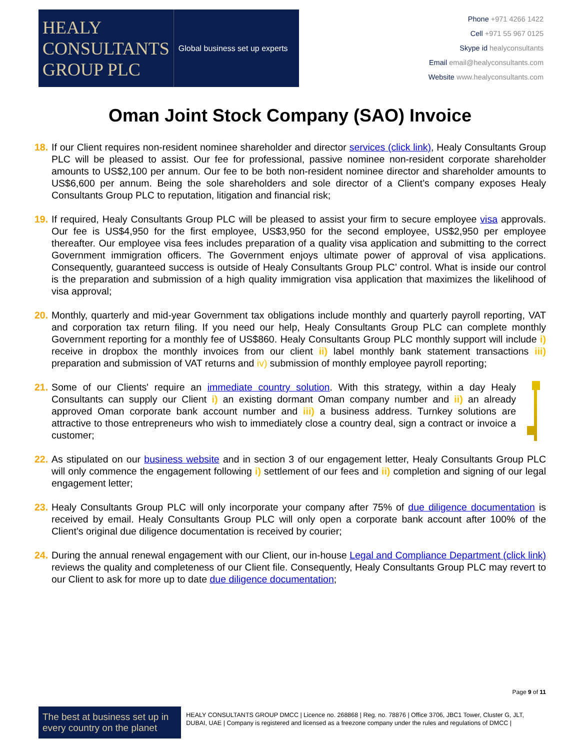HEALY
CONSULTANTS
GROUP PLC
Global business set up experts
Phone +971 4266 1422
Cell +971 55 967 0125
Skype id healyconsultants
Email email@healyconsultants.com
Website www.healyconsultants.com
Oman Joint Stock Company (SAO) Invoice
18. If our Client requires non-resident nominee shareholder and director services (click link), Healy Consultants Group PLC will be pleased to assist. Our fee for professional, passive nominee non-resident corporate shareholder amounts to US$2,100 per annum. Our fee to be both non-resident nominee director and shareholder amounts to US$6,600 per annum. Being the sole shareholders and sole director of a Client’s company exposes Healy Consultants Group PLC to reputation, litigation and financial risk;
19. If required, Healy Consultants Group PLC will be pleased to assist your firm to secure employee visa approvals. Our fee is US$4,950 for the first employee, US$3,950 for the second employee, US$2,950 per employee thereafter. Our employee visa fees includes preparation of a quality visa application and submitting to the correct Government immigration officers. The Government enjoys ultimate power of approval of visa applications. Consequently, guaranteed success is outside of Healy Consultants Group PLC’ control. What is inside our control is the preparation and submission of a high quality immigration visa application that maximizes the likelihood of visa approval;
20. Monthly, quarterly and mid-year Government tax obligations include monthly and quarterly payroll reporting, VAT and corporation tax return filing. If you need our help, Healy Consultants Group PLC can complete monthly Government reporting for a monthly fee of US$860. Healy Consultants Group PLC monthly support will include i) receive in dropbox the monthly invoices from our client ii) label monthly bank statement transactions iii) preparation and submission of VAT returns and iv) submission of monthly employee payroll reporting;
21. Some of our Clients' require an immediate country solution. With this strategy, within a day Healy Consultants can supply our Client i) an existing dormant Oman company number and ii) an already approved Oman corporate bank account number and iii) a business address. Turnkey solutions are attractive to those entrepreneurs who wish to immediately close a country deal, sign a contract or invoice a customer;
22. As stipulated on our business website and in section 3 of our engagement letter, Healy Consultants Group PLC will only commence the engagement following i) settlement of our fees and ii) completion and signing of our legal engagement letter;
23. Healy Consultants Group PLC will only incorporate your company after 75% of due diligence documentation is received by email. Healy Consultants Group PLC will only open a corporate bank account after 100% of the Client’s original due diligence documentation is received by courier;
24. During the annual renewal engagement with our Client, our in-house Legal and Compliance Department (click link) reviews the quality and completeness of our Client file. Consequently, Healy Consultants Group PLC may revert to our Client to ask for more up to date due diligence documentation;
Page 9 of 11
The best at business set up in every country on the planet
HEALY CONSULTANTS GROUP DMCC | Licence no. 268868 | Reg. no. 78876 | Office 3706, JBC1 Tower, Cluster G, JLT, DUBAI, UAE | Company is registered and licensed as a freezone company under the rules and regulations of DMCC |